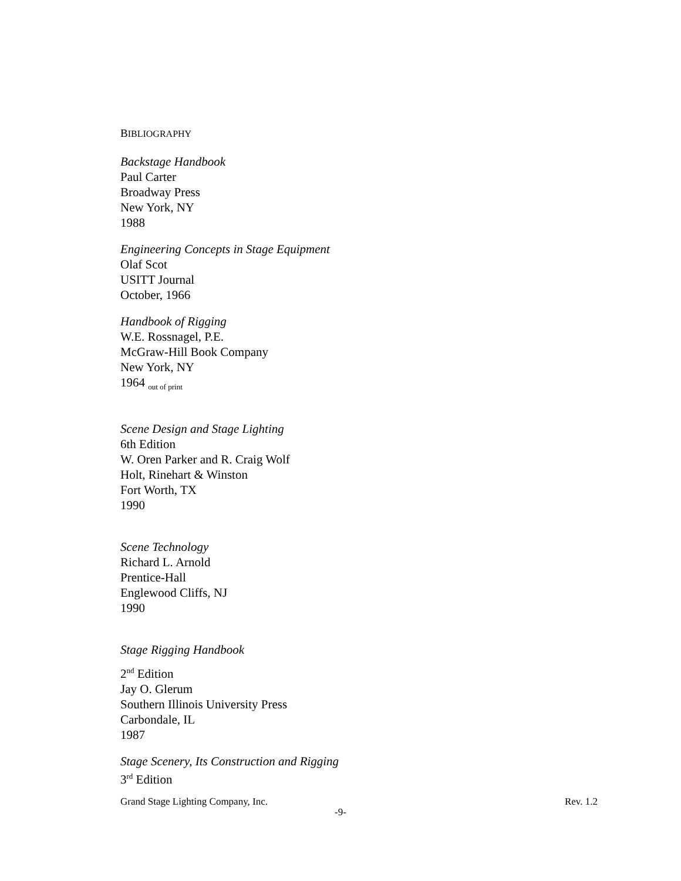BIBLIOGRAPHY
Backstage Handbook
Paul Carter
Broadway Press
New York, NY
1988
Engineering Concepts in Stage Equipment
Olaf Scot
USITT Journal
October, 1966
Handbook of Rigging
W.E. Rossnagel, P.E.
McGraw-Hill Book Company
New York, NY
1964 <sub>out of print</sub>
Scene Design and Stage Lighting
6th Edition
W. Oren Parker and R. Craig Wolf
Holt, Rinehart & Winston
Fort Worth, TX
1990
Scene Technology
Richard L. Arnold
Prentice-Hall
Englewood Cliffs, NJ
1990
Stage Rigging Handbook
2<sup>nd</sup> Edition
Jay O. Glerum
Southern Illinois University Press
Carbondale, IL
1987
Stage Scenery, Its Construction and Rigging
3<sup>rd</sup> Edition
Grand Stage Lighting Company, Inc. Rev. 1.2
-9-